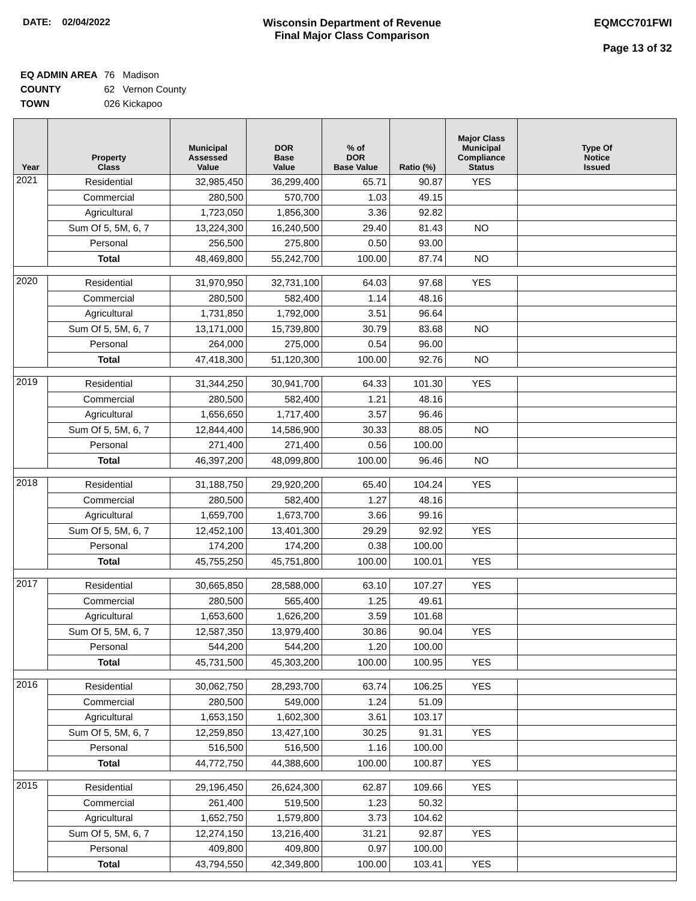DATE: 02/04/2022 Wisconsin Department of Revenue
Final Major Class Comparison
EQMCC701FWI
Page 13 of 32
EQ ADMIN AREA 76 Madison
COUNTY 62 Vernon County
TOWN 026 Kickapoo
| Year | Property Class | Municipal Assessed Value | DOR Base Value | % of DOR Base Value | Ratio (%) | Major Class Municipal Compliance Status | Type Of Notice Issued |
| --- | --- | --- | --- | --- | --- | --- | --- |
| 2021 | Residential | 32,985,450 | 36,299,400 | 65.71 | 90.87 | YES | |
| | Commercial | 280,500 | 570,700 | 1.03 | 49.15 | | |
| | Agricultural | 1,723,050 | 1,856,300 | 3.36 | 92.82 | | |
| | Sum Of 5, 5M, 6, 7 | 13,224,300 | 16,240,500 | 29.40 | 81.43 | NO | |
| | Personal | 256,500 | 275,800 | 0.50 | 93.00 | | |
| | Total | 48,469,800 | 55,242,700 | 100.00 | 87.74 | NO | |
| 2020 | Residential | 31,970,950 | 32,731,100 | 64.03 | 97.68 | YES | |
| | Commercial | 280,500 | 582,400 | 1.14 | 48.16 | | |
| | Agricultural | 1,731,850 | 1,792,000 | 3.51 | 96.64 | | |
| | Sum Of 5, 5M, 6, 7 | 13,171,000 | 15,739,800 | 30.79 | 83.68 | NO | |
| | Personal | 264,000 | 275,000 | 0.54 | 96.00 | | |
| | Total | 47,418,300 | 51,120,300 | 100.00 | 92.76 | NO | |
| 2019 | Residential | 31,344,250 | 30,941,700 | 64.33 | 101.30 | YES | |
| | Commercial | 280,500 | 582,400 | 1.21 | 48.16 | | |
| | Agricultural | 1,656,650 | 1,717,400 | 3.57 | 96.46 | | |
| | Sum Of 5, 5M, 6, 7 | 12,844,400 | 14,586,900 | 30.33 | 88.05 | NO | |
| | Personal | 271,400 | 271,400 | 0.56 | 100.00 | | |
| | Total | 46,397,200 | 48,099,800 | 100.00 | 96.46 | NO | |
| 2018 | Residential | 31,188,750 | 29,920,200 | 65.40 | 104.24 | YES | |
| | Commercial | 280,500 | 582,400 | 1.27 | 48.16 | | |
| | Agricultural | 1,659,700 | 1,673,700 | 3.66 | 99.16 | | |
| | Sum Of 5, 5M, 6, 7 | 12,452,100 | 13,401,300 | 29.29 | 92.92 | YES | |
| | Personal | 174,200 | 174,200 | 0.38 | 100.00 | | |
| | Total | 45,755,250 | 45,751,800 | 100.00 | 100.01 | YES | |
| 2017 | Residential | 30,665,850 | 28,588,000 | 63.10 | 107.27 | YES | |
| | Commercial | 280,500 | 565,400 | 1.25 | 49.61 | | |
| | Agricultural | 1,653,600 | 1,626,200 | 3.59 | 101.68 | | |
| | Sum Of 5, 5M, 6, 7 | 12,587,350 | 13,979,400 | 30.86 | 90.04 | YES | |
| | Personal | 544,200 | 544,200 | 1.20 | 100.00 | | |
| | Total | 45,731,500 | 45,303,200 | 100.00 | 100.95 | YES | |
| 2016 | Residential | 30,062,750 | 28,293,700 | 63.74 | 106.25 | YES | |
| | Commercial | 280,500 | 549,000 | 1.24 | 51.09 | | |
| | Agricultural | 1,653,150 | 1,602,300 | 3.61 | 103.17 | | |
| | Sum Of 5, 5M, 6, 7 | 12,259,850 | 13,427,100 | 30.25 | 91.31 | YES | |
| | Personal | 516,500 | 516,500 | 1.16 | 100.00 | | |
| | Total | 44,772,750 | 44,388,600 | 100.00 | 100.87 | YES | |
| 2015 | Residential | 29,196,450 | 26,624,300 | 62.87 | 109.66 | YES | |
| | Commercial | 261,400 | 519,500 | 1.23 | 50.32 | | |
| | Agricultural | 1,652,750 | 1,579,800 | 3.73 | 104.62 | | |
| | Sum Of 5, 5M, 6, 7 | 12,274,150 | 13,216,400 | 31.21 | 92.87 | YES | |
| | Personal | 409,800 | 409,800 | 0.97 | 100.00 | | |
| | Total | 43,794,550 | 42,349,800 | 100.00 | 103.41 | YES | |